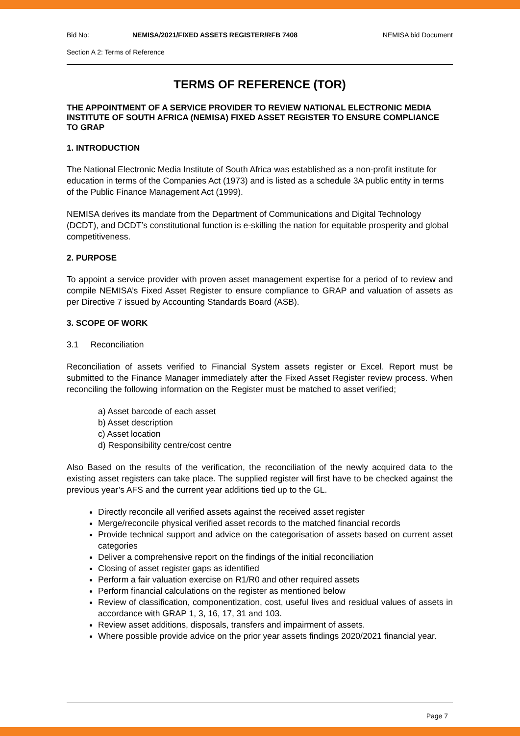Bid No: NEMISA/2021/FIXED ASSETS REGISTER/RFB 7408 NEMISA bid Document
Section A 2: Terms of Reference
TERMS OF REFERENCE (TOR)
THE APPOINTMENT OF A SERVICE PROVIDER TO REVIEW NATIONAL ELECTRONIC MEDIA INSTITUTE OF SOUTH AFRICA (NEMISA) FIXED ASSET REGISTER TO ENSURE COMPLIANCE TO GRAP
1. INTRODUCTION
The National Electronic Media Institute of South Africa was established as a non-profit institute for education in terms of the Companies Act (1973) and is listed as a schedule 3A public entity in terms of the Public Finance Management Act (1999).
NEMISA derives its mandate from the Department of Communications and Digital Technology (DCDT), and DCDT’s constitutional function is e-skilling the nation for equitable prosperity and global competitiveness.
2. PURPOSE
To appoint a service provider with proven asset management expertise for a period of to review and compile NEMISA’s Fixed Asset Register to ensure compliance to GRAP and valuation of assets as per Directive 7 issued by Accounting Standards Board (ASB).
3. SCOPE OF WORK
3.1 Reconciliation
Reconciliation of assets verified to Financial System assets register or Excel. Report must be submitted to the Finance Manager immediately after the Fixed Asset Register review process. When reconciling the following information on the Register must be matched to asset verified;
a) Asset barcode of each asset
b) Asset description
c) Asset location
d) Responsibility centre/cost centre
Also Based on the results of the verification, the reconciliation of the newly acquired data to the existing asset registers can take place. The supplied register will first have to be checked against the previous year’s AFS and the current year additions tied up to the GL.
Directly reconcile all verified assets against the received asset register
Merge/reconcile physical verified asset records to the matched financial records
Provide technical support and advice on the categorisation of assets based on current asset categories
Deliver a comprehensive report on the findings of the initial reconciliation
Closing of asset register gaps as identified
Perform a fair valuation exercise on R1/R0 and other required assets
Perform financial calculations on the register as mentioned below
Review of classification, componentization, cost, useful lives and residual values of assets in accordance with GRAP 1, 3, 16, 17, 31 and 103.
Review asset additions, disposals, transfers and impairment of assets.
Where possible provide advice on the prior year assets findings 2020/2021 financial year.
Page 7